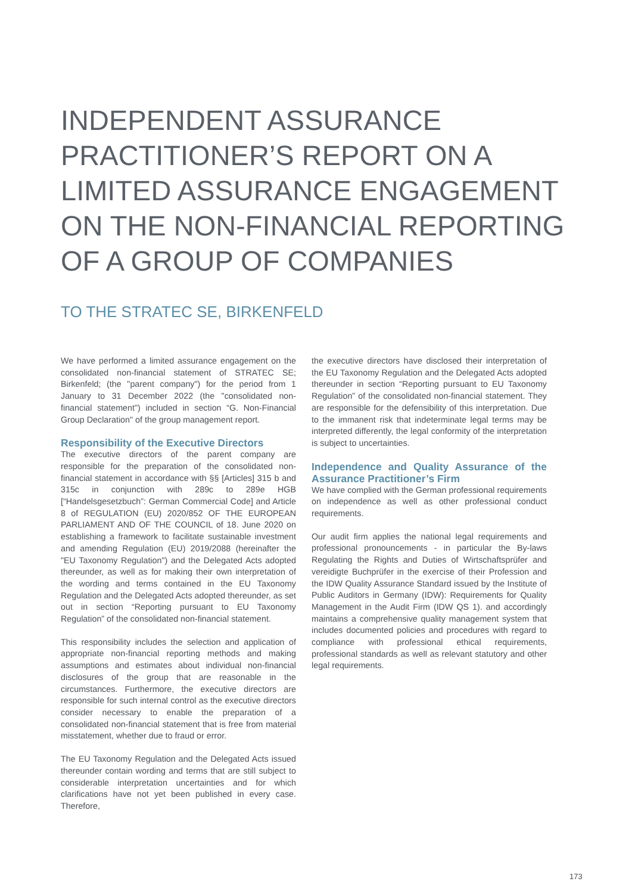INDEPENDENT ASSURANCE PRACTITIONER’S REPORT ON A LIMITED ASSURANCE ENGAGEMENT ON THE NON-FINANCIAL REPORT­ING OF A GROUP OF COMPANIES
TO THE STRATEC SE, BIRKENFELD
We have performed a limited assurance engagement on the consolidated non-financial statement of STRATEC SE; Birkenfeld; (the "parent company") for the period from 1 January to 31 December 2022 (the "consolidated non-financial statement") included in section “G. Non-Financial Group Declaration" of the group management report.
Responsibility of the Executive Directors
The executive directors of the parent company are responsible for the preparation of the consolidated non-financial statement in accordance with §§ [Articles] 315 b and 315c in conjunction with 289c to 289e HGB [“Handelsgesetzbuch”: German Commercial Code] and Article 8 of REGULATION (EU) 2020/852 OF THE EUROPEAN PARLIAMENT AND OF THE COUNCIL of 18. June 2020 on establishing a framework to facilitate sustainable investment and amending Regulation (EU) 2019/2088 (hereinafter the "EU Taxonomy Regulation") and the Delegated Acts adopted thereunder, as well as for making their own interpretation of the wording and terms contained in the EU Taxonomy Regulation and the Delegated Acts adopted thereunder, as set out in section “Reporting pursuant to EU Taxonomy Regulation” of the consolidated non-financial statement.
This responsibility includes the selection and application of appropriate non-financial reporting methods and making assumptions and estimates about individual non-financial disclosures of the group that are reasonable in the circumstances. Furthermore, the executive directors are responsible for such internal control as the executive directors consider necessary to enable the preparation of a consolidated non-financial statement that is free from material misstatement, whether due to fraud or error.
The EU Taxonomy Regulation and the Delegated Acts issued thereunder contain wording and terms that are still subject to considerable interpretation uncertainties and for which clarifications have not yet been published in every case. Therefore,
the executive directors have disclosed their interpretation of the EU Taxonomy Regulation and the Delegated Acts adopted thereunder in section “Reporting pursuant to EU Taxonomy Regulation” of the consolidated non-financial statement. They are responsible for the defensibility of this interpretation. Due to the immanent risk that indeterminate legal terms may be interpreted differently, the legal conformity of the interpretation is subject to uncertainties.
Independence and Quality Assurance of the Assurance Practitioner’s Firm
We have complied with the German professional requirements on independence as well as other professional conduct requirements.
Our audit firm applies the national legal requirements and professional pronouncements - in particular the By-laws Regulating the Rights and Duties of Wirtschaftsprüfer and vereidigte Buchprüfer in the exercise of their Profession and the IDW Quality Assurance Standard issued by the Institute of Public Auditors in Germany (IDW): Requirements for Quality Management in the Audit Firm (IDW QS 1). and accordingly maintains a comprehensive quality management system that includes documented policies and procedures with regard to compliance with professional ethical requirements, professional standards as well as relevant statutory and other legal requirements.
173